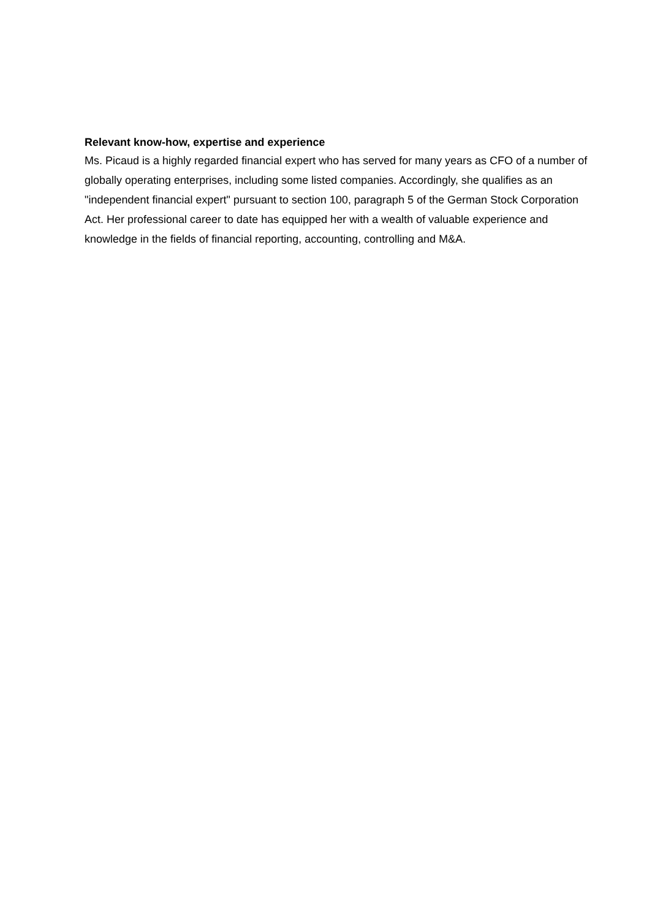Relevant know-how, expertise and experience
Ms. Picaud is a highly regarded financial expert who has served for many years as CFO of a number of globally operating enterprises, including some listed companies. Accordingly, she qualifies as an "independent financial expert" pursuant to section 100, paragraph 5 of the German Stock Corporation Act. Her professional career to date has equipped her with a wealth of valuable experience and knowledge in the fields of financial reporting, accounting, controlling and M&A.